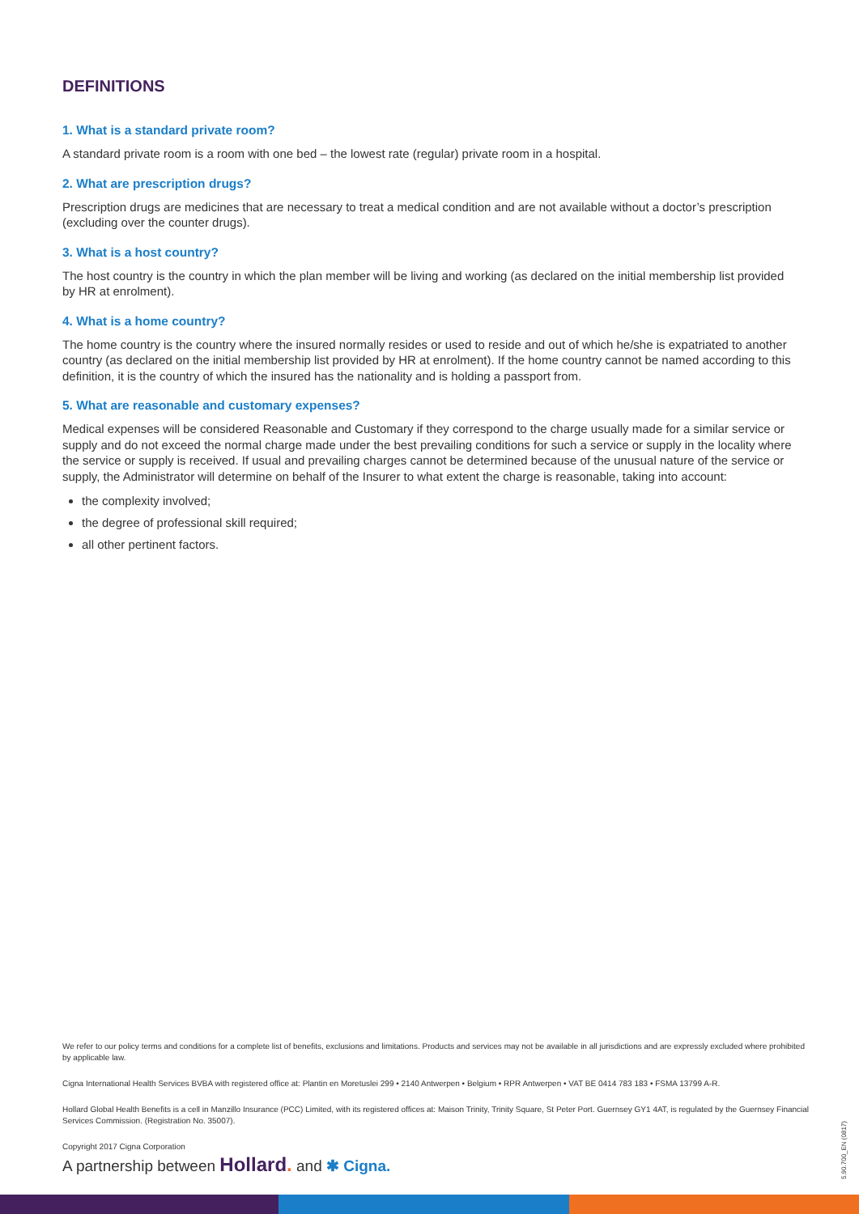DEFINITIONS
1. What is a standard private room?
A standard private room is a room with one bed – the lowest rate (regular) private room in a hospital.
2. What are prescription drugs?
Prescription drugs are medicines that are necessary to treat a medical condition and are not available without a doctor’s prescription (excluding over the counter drugs).
3. What is a host country?
The host country is the country in which the plan member will be living and working (as declared on the initial membership list provided by HR at enrolment).
4. What is a home country?
The home country is the country where the insured normally resides or used to reside and out of which he/she is expatriated to another country (as declared on the initial membership list provided by HR at enrolment). If the home country cannot be named according to this definition, it is the country of which the insured has the nationality and is holding a passport from.
5. What are reasonable and customary expenses?
Medical expenses will be considered Reasonable and Customary if they correspond to the charge usually made for a similar service or supply and do not exceed the normal charge made under the best prevailing conditions for such a service or supply in the locality where the service or supply is received. If usual and prevailing charges cannot be determined because of the unusual nature of the service or supply, the Administrator will determine on behalf of the Insurer to what extent the charge is reasonable, taking into account:
the complexity involved;
the degree of professional skill required;
all other pertinent factors.
We refer to our policy terms and conditions for a complete list of benefits, exclusions and limitations. Products and services may not be available in all jurisdictions and are expressly excluded where prohibited by applicable law.
Cigna International Health Services BVBA with registered office at: Plantin en Moretuslei 299 • 2140 Antwerpen • Belgium • RPR Antwerpen • VAT BE 0414 783 183 • FSMA 13799 A-R.
Hollard Global Health Benefits is a cell in Manzillo Insurance (PCC) Limited, with its registered offices at: Maison Trinity, Trinity Square, St Peter Port. Guernsey GY1 4AT, is regulated by the Guernsey Financial Services Commission. (Registration No. 35007).
Copyright 2017 Cigna Corporation
A partnership between Hollard. and ✱ Cigna.
5.90.700_EN (0817)